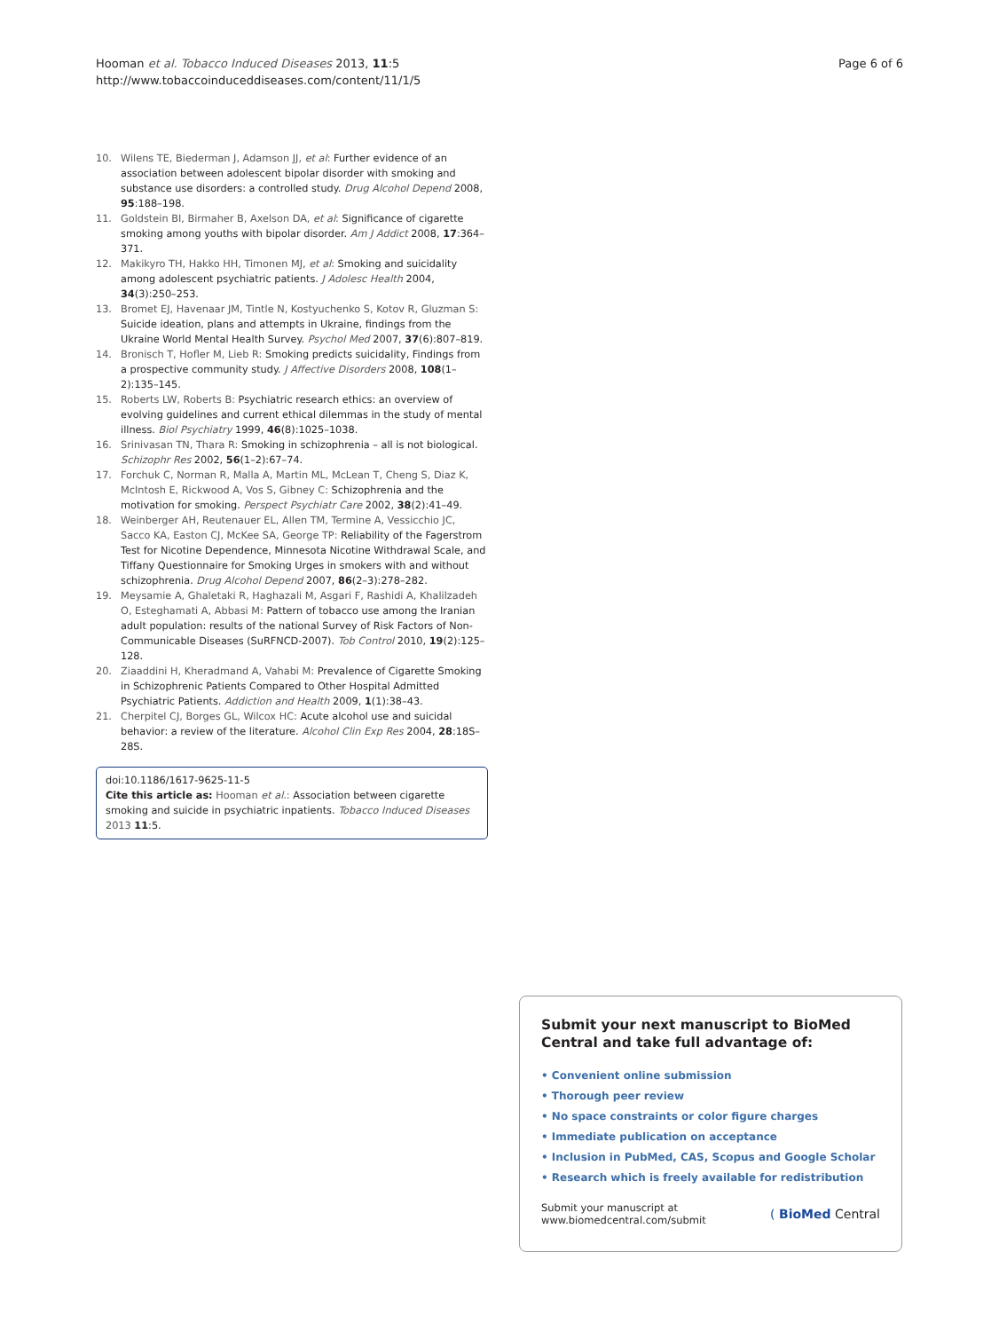Hooman et al. Tobacco Induced Diseases 2013, 11:5
http://www.tobaccoinduceddiseases.com/content/11/1/5
Page 6 of 6
10. Wilens TE, Biederman J, Adamson JJ, et al: Further evidence of an association between adolescent bipolar disorder with smoking and substance use disorders: a controlled study. Drug Alcohol Depend 2008, 95:188–198.
11. Goldstein BI, Birmaher B, Axelson DA, et al: Significance of cigarette smoking among youths with bipolar disorder. Am J Addict 2008, 17:364–371.
12. Makikyro TH, Hakko HH, Timonen MJ, et al: Smoking and suicidality among adolescent psychiatric patients. J Adolesc Health 2004, 34(3):250–253.
13. Bromet EJ, Havenaar JM, Tintle N, Kostyuchenko S, Kotov R, Gluzman S: Suicide ideation, plans and attempts in Ukraine, findings from the Ukraine World Mental Health Survey. Psychol Med 2007, 37(6):807–819.
14. Bronisch T, Hofler M, Lieb R: Smoking predicts suicidality, Findings from a prospective community study. J Affective Disorders 2008, 108(1–2):135–145.
15. Roberts LW, Roberts B: Psychiatric research ethics: an overview of evolving guidelines and current ethical dilemmas in the study of mental illness. Biol Psychiatry 1999, 46(8):1025–1038.
16. Srinivasan TN, Thara R: Smoking in schizophrenia – all is not biological. Schizophr Res 2002, 56(1–2):67–74.
17. Forchuk C, Norman R, Malla A, Martin ML, McLean T, Cheng S, Diaz K, McIntosh E, Rickwood A, Vos S, Gibney C: Schizophrenia and the motivation for smoking. Perspect Psychiatr Care 2002, 38(2):41–49.
18. Weinberger AH, Reutenauer EL, Allen TM, Termine A, Vessicchio JC, Sacco KA, Easton CJ, McKee SA, George TP: Reliability of the Fagerstrom Test for Nicotine Dependence, Minnesota Nicotine Withdrawal Scale, and Tiffany Questionnaire for Smoking Urges in smokers with and without schizophrenia. Drug Alcohol Depend 2007, 86(2–3):278–282.
19. Meysamie A, Ghaletaki R, Haghazali M, Asgari F, Rashidi A, Khalilzadeh O, Esteghamati A, Abbasi M: Pattern of tobacco use among the Iranian adult population: results of the national Survey of Risk Factors of Non-Communicable Diseases (SuRFNCD-2007). Tob Control 2010, 19(2):125–128.
20. Ziaaddini H, Kheradmand A, Vahabi M: Prevalence of Cigarette Smoking in Schizophrenic Patients Compared to Other Hospital Admitted Psychiatric Patients. Addiction and Health 2009, 1(1):38–43.
21. Cherpitel CJ, Borges GL, Wilcox HC: Acute alcohol use and suicidal behavior: a review of the literature. Alcohol Clin Exp Res 2004, 28:18S–28S.
doi:10.1186/1617-9625-11-5
Cite this article as: Hooman et al.: Association between cigarette smoking and suicide in psychiatric inpatients. Tobacco Induced Diseases 2013 11:5.
Submit your next manuscript to BioMed Central and take full advantage of:
• Convenient online submission
• Thorough peer review
• No space constraints or color figure charges
• Immediate publication on acceptance
• Inclusion in PubMed, CAS, Scopus and Google Scholar
• Research which is freely available for redistribution
Submit your manuscript at
www.biomedcentral.com/submit
( BioMed Central